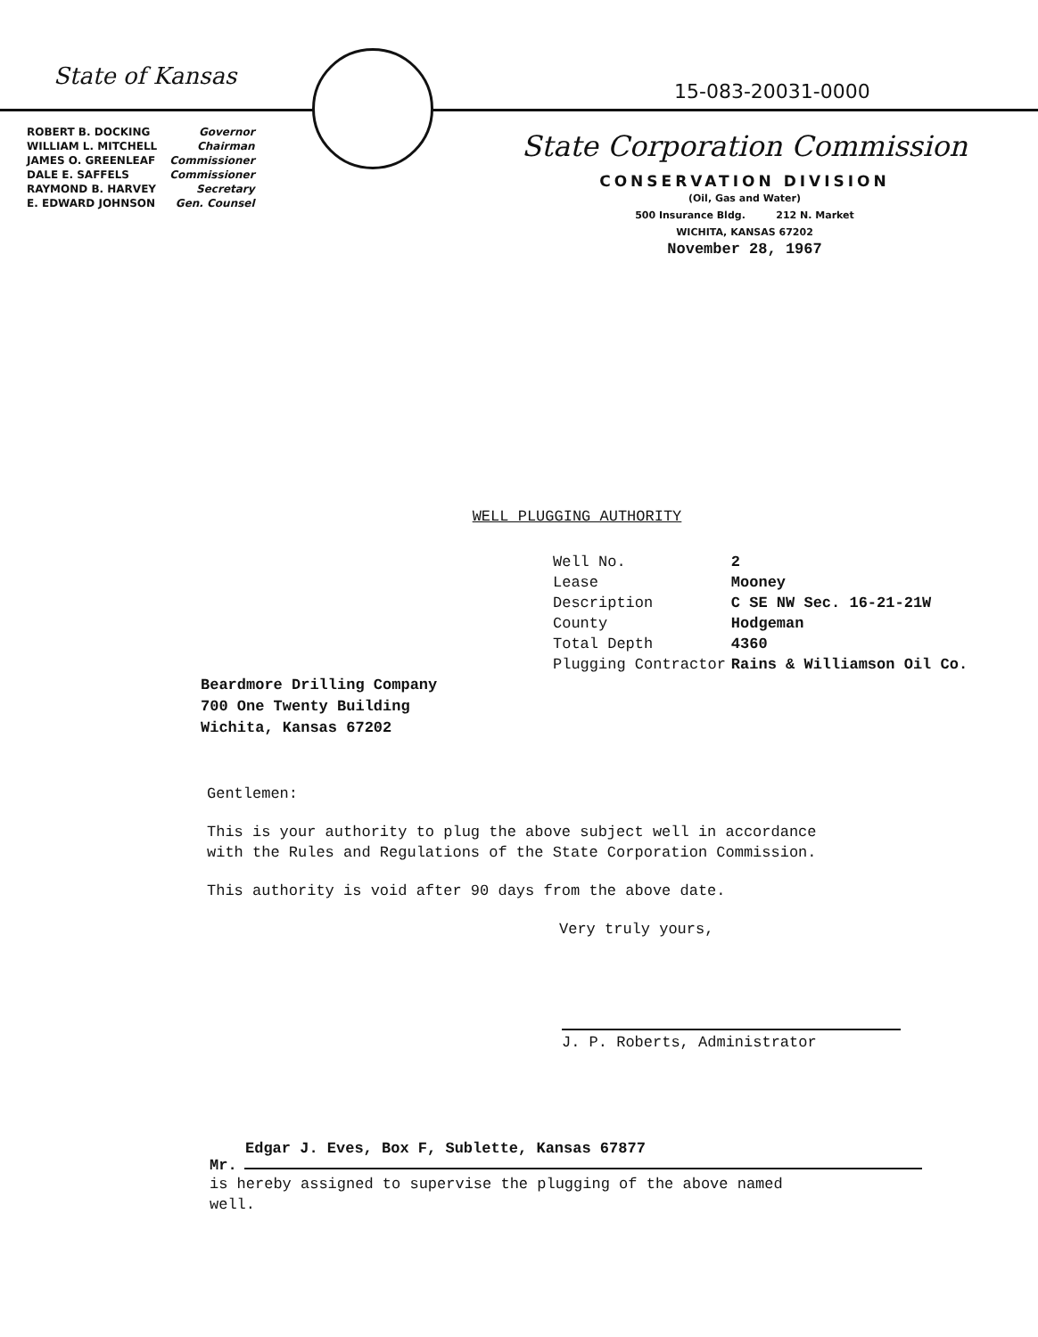State of Kansas
| ROBERT B. DOCKING | Governor |
| WILLIAM L. MITCHELL | Chairman |
| JAMES O. GREENLEAF | Commissioner |
| DALE E. SAFFELS | Commissioner |
| RAYMOND B. HARVEY | Secretary |
| E. EDWARD JOHNSON | Gen. Counsel |
15-083-20031-0000
State Corporation Commission
CONSERVATION DIVISION
(Oil, Gas and Water)
500 Insurance Bldg. 212 N. Market
WICHITA, KANSAS 67202
November 28, 1967
WELL PLUGGING AUTHORITY
| Well No. | 2 |
| Lease | Mooney |
| Description | C SE NW Sec. 16-21-21W |
| County | Hodgeman |
| Total Depth | 4360 |
| Plugging Contractor | Rains & Williamson Oil Co. |
Beardmore Drilling Company
700 One Twenty Building
Wichita, Kansas 67202
Gentlemen:
This is your authority to plug the above subject well in accordance with the Rules and Regulations of the State Corporation Commission.
This authority is void after 90 days from the above date.
Very truly yours,
J. P. Roberts, Administrator
Edgar J. Eves, Box F, Sublette, Kansas 67877
Mr.
is hereby assigned to supervise the plugging of the above named well.